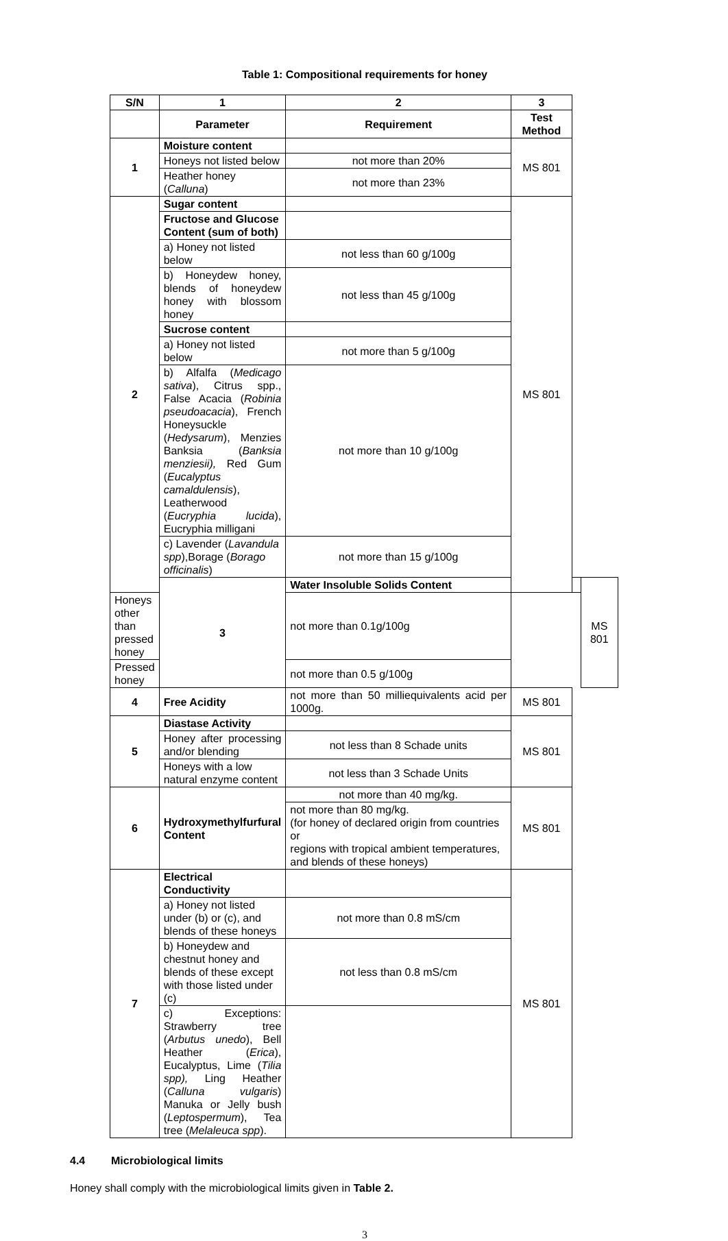Table 1: Compositional requirements for honey
| S/N | 1 | 2 | 3 | | |
| --- | --- | --- | --- | --- | --- |
| | Parameter | Requirement | Test Method | | |
| 1 | Moisture content | | MS 801 | | |
| | Honeys not listed below | not more than 20% | | | |
| | Heather honey ( Calluna ) | not more than 23% | | | |
| 2 | Sugar content | | MS 801 | | |
| | Fructose and Glucose Content (sum of both) | | | | |
| | a) Honey not listed below | not less than 60 g/100g | | | |
| | b) Honeydew honey, blends of honeydew honey with blossom honey | not less than 45 g/100g | | | |
| | Sucrose content | | | | |
| | a) Honey not listed below | not more than 5 g/100g | | | |
| | b) Alfalfa ( Medicago sativa ), Citrus spp., False Acacia ( Robinia pseudoacacia ), French Honeysuckle ( Hedysarum ), Menzies Banksia ( Banksia menziesii), Red Gum ( Eucalyptus camaldulensis ), Leatherwood ( Eucryphia lucida ), Eucryphia milligani | not more than 10 g/100g | | | |
| | c) Lavender ( Lavandula spp ),Borage ( Borago officinalis ) | not more than 15 g/100g | | | |
| | 3 | Water Insoluble Solids Content | | | MS 801 |
| Honeys other than pressed honey | | not more than 0.1g/100g | | | |
| Pressed honey | | not more than 0.5 g/100g | | | |
| 4 | Free Acidity | not more than 50 milliequivalents acid per 1000g. | MS 801 | | |
| 5 | Diastase Activity | | MS 801 | | |
| | Honey after processing and/or blending | not less than 8 Schade units | | | |
| | Honeys with a low natural enzyme content | not less than 3 Schade Units | | | |
| 6 | Hydroxymethylfurfural Content | not more than 40 mg/kg. | MS 801 | | |
| | | not more than 80 mg/kg. (for honey of declared origin from countries or regions with tropical ambient temperatures, and blends of these honeys) | | | |
| 7 | Electrical Conductivity | | MS 801 | | |
| | a) Honey not listed under (b) or (c), and blends of these honeys | not more than 0.8 mS/cm | | | |
| | b) Honeydew and chestnut honey and blends of these except with those listed under (c) | not less than 0.8 mS/cm | | | |
| | c) Exceptions: Strawberry tree ( Arbutus unedo ), Bell Heather ( Erica ), Eucalyptus, Lime ( Tilia spp), Ling Heather ( Calluna vulgaris ) Manuka or Jelly bush ( Leptospermum ), Tea tree ( Melaleuca spp ). | | | | |
4.4 Microbiological limits
Honey shall comply with the microbiological limits given in Table 2.
3